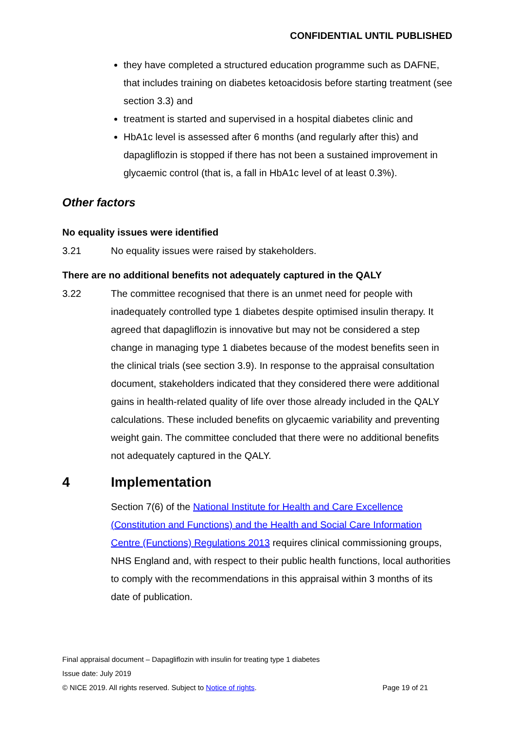CONFIDENTIAL UNTIL PUBLISHED
they have completed a structured education programme such as DAFNE, that includes training on diabetes ketoacidosis before starting treatment (see section 3.3) and
treatment is started and supervised in a hospital diabetes clinic and
HbA1c level is assessed after 6 months (and regularly after this) and dapagliflozin is stopped if there has not been a sustained improvement in glycaemic control (that is, a fall in HbA1c level of at least 0.3%).
Other factors
No equality issues were identified
3.21 No equality issues were raised by stakeholders.
There are no additional benefits not adequately captured in the QALY
3.22 The committee recognised that there is an unmet need for people with inadequately controlled type 1 diabetes despite optimised insulin therapy. It agreed that dapagliflozin is innovative but may not be considered a step change in managing type 1 diabetes because of the modest benefits seen in the clinical trials (see section 3.9). In response to the appraisal consultation document, stakeholders indicated that they considered there were additional gains in health-related quality of life over those already included in the QALY calculations. These included benefits on glycaemic variability and preventing weight gain. The committee concluded that there were no additional benefits not adequately captured in the QALY.
4 Implementation
Section 7(6) of the National Institute for Health and Care Excellence (Constitution and Functions) and the Health and Social Care Information Centre (Functions) Regulations 2013 requires clinical commissioning groups, NHS England and, with respect to their public health functions, local authorities to comply with the recommendations in this appraisal within 3 months of its date of publication.
Final appraisal document – Dapagliflozin with insulin for treating type 1 diabetes
Issue date: July 2019
© NICE 2019. All rights reserved. Subject to Notice of rights. Page 19 of 21